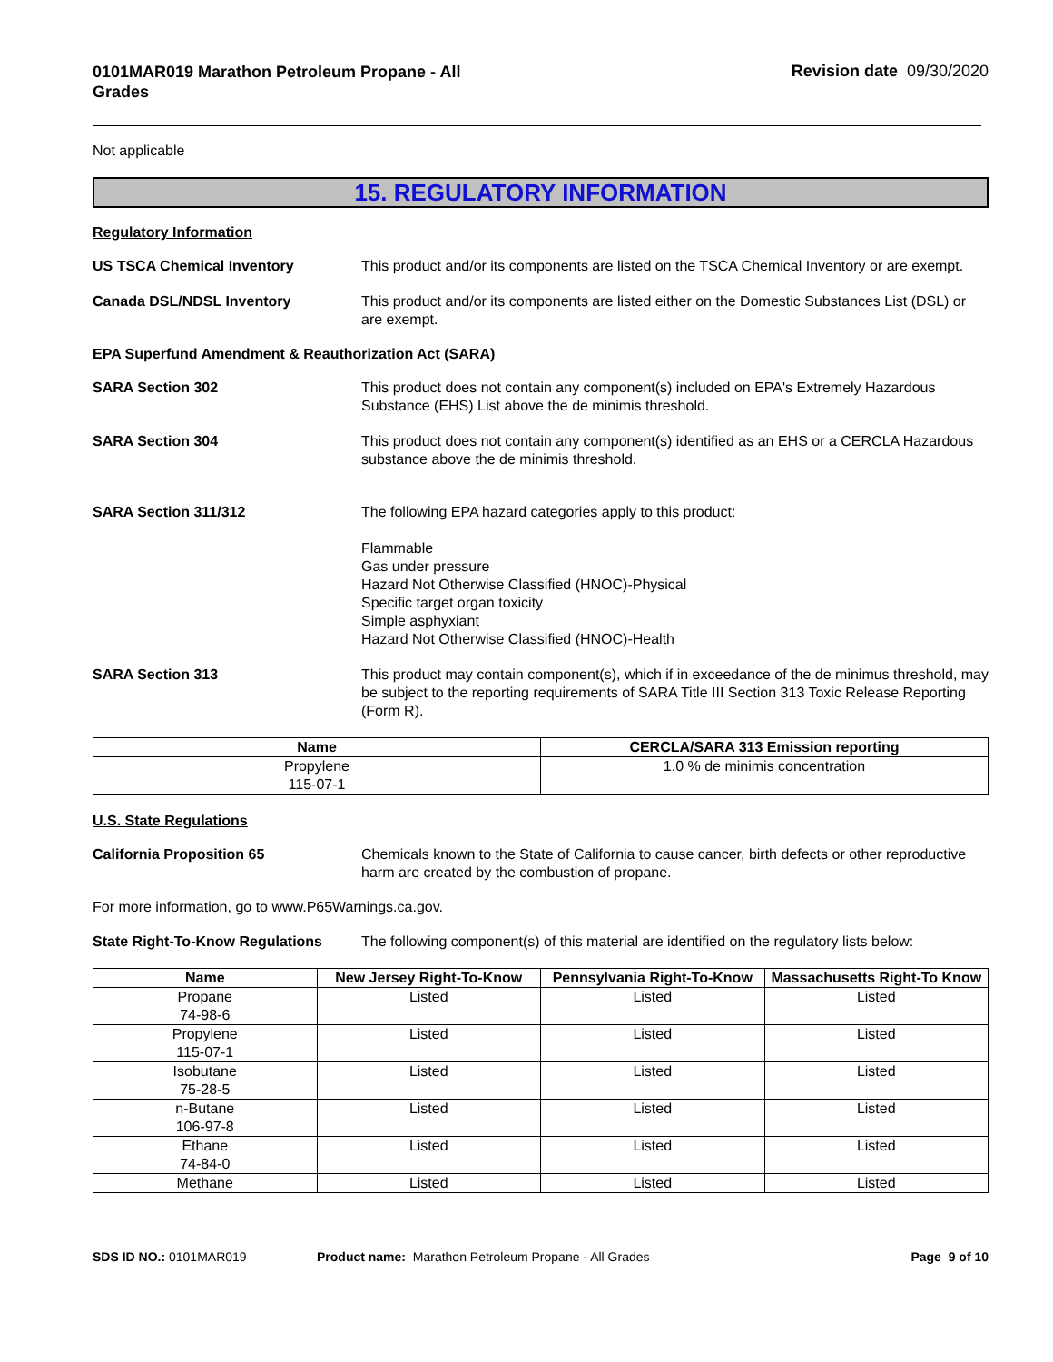0101MAR019 Marathon Petroleum Propane - All Grades
Revision date 09/30/2020
Not applicable
15. REGULATORY INFORMATION
Regulatory Information
US TSCA Chemical Inventory This product and/or its components are listed on the TSCA Chemical Inventory or are exempt.
Canada DSL/NDSL Inventory This product and/or its components are listed either on the Domestic Substances List (DSL) or are exempt.
EPA Superfund Amendment & Reauthorization Act (SARA)
SARA Section 302 This product does not contain any component(s) included on EPA's Extremely Hazardous Substance (EHS) List above the de minimis threshold.
SARA Section 304 This product does not contain any component(s) identified as an EHS or a CERCLA Hazardous substance above the de minimis threshold.
SARA Section 311/312 The following EPA hazard categories apply to this product:
Flammable
Gas under pressure
Hazard Not Otherwise Classified (HNOC)-Physical
Specific target organ toxicity
Simple asphyxiant
Hazard Not Otherwise Classified (HNOC)-Health
SARA Section 313 This product may contain component(s), which if in exceedance of the de minimus threshold, may be subject to the reporting requirements of SARA Title III Section 313 Toxic Release Reporting (Form R).
| Name | CERCLA/SARA 313 Emission reporting |
| --- | --- |
| Propylene 115-07-1 | 1.0 % de minimis concentration |
U.S. State Regulations
California Proposition 65 Chemicals known to the State of California to cause cancer, birth defects or other reproductive harm are created by the combustion of propane.
For more information, go to www.P65Warnings.ca.gov.
State Right-To-Know Regulations
The following component(s) of this material are identified on the regulatory lists below:
| Name | New Jersey Right-To-Know | Pennsylvania Right-To-Know | Massachusetts Right-To Know |
| --- | --- | --- | --- |
| Propane 74-98-6 | Listed | Listed | Listed |
| Propylene 115-07-1 | Listed | Listed | Listed |
| Isobutane 75-28-5 | Listed | Listed | Listed |
| n-Butane 106-97-8 | Listed | Listed | Listed |
| Ethane 74-84-0 | Listed | Listed | Listed |
| Methane | Listed | Listed | Listed |
SDS ID NO.: 0101MAR019 Product name: Marathon Petroleum Propane - All Grades
Page 9 of 10